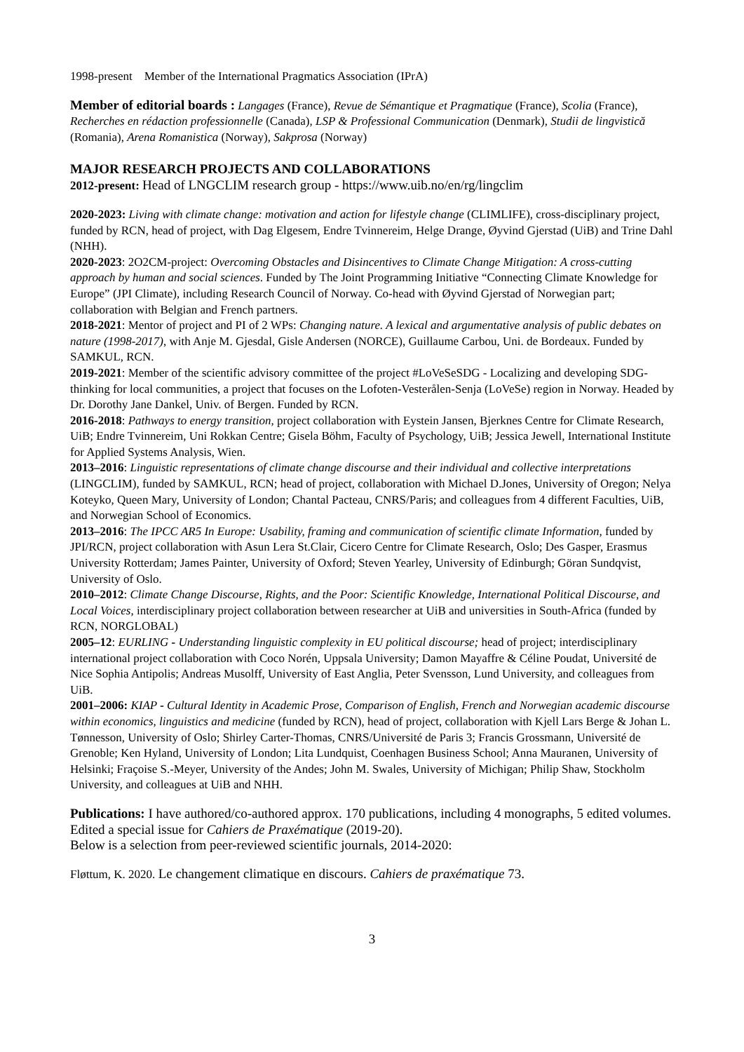1998-present Member of the International Pragmatics Association (IPrA)
Member of editorial boards : Langages (France), Revue de Sémantique et Pragmatique (France), Scolia (France), Recherches en rédaction professionnelle (Canada), LSP & Professional Communication (Denmark), Studii de lingvistică (Romania), Arena Romanistica (Norway), Sakprosa (Norway)
MAJOR RESEARCH PROJECTS AND COLLABORATIONS
2012-present: Head of LNGCLIM research group - https://www.uib.no/en/rg/lingclim
2020-2023: Living with climate change: motivation and action for lifestyle change (CLIMLIFE), cross-disciplinary project, funded by RCN, head of project, with Dag Elgesem, Endre Tvinnereim, Helge Drange, Øyvind Gjerstad (UiB) and Trine Dahl (NHH).
2020-2023: 2O2CM-project: Overcoming Obstacles and Disincentives to Climate Change Mitigation: A cross-cutting approach by human and social sciences. Funded by The Joint Programming Initiative “Connecting Climate Knowledge for Europe” (JPI Climate), including Research Council of Norway. Co-head with Øyvind Gjerstad of Norwegian part; collaboration with Belgian and French partners.
2018-2021: Mentor of project and PI of 2 WPs: Changing nature. A lexical and argumentative analysis of public debates on nature (1998-2017), with Anje M. Gjesdal, Gisle Andersen (NORCE), Guillaume Carbou, Uni. de Bordeaux. Funded by SAMKUL, RCN.
2019-2021: Member of the scientific advisory committee of the project #LoVeSeSDG - Localizing and developing SDG-thinking for local communities, a project that focuses on the Lofoten-Vesterålen-Senja (LoVeSe) region in Norway. Headed by Dr. Dorothy Jane Dankel, Univ. of Bergen. Funded by RCN.
2016-2018: Pathways to energy transition, project collaboration with Eystein Jansen, Bjerknes Centre for Climate Research, UiB; Endre Tvinnereim, Uni Rokkan Centre; Gisela Böhm, Faculty of Psychology, UiB; Jessica Jewell, International Institute for Applied Systems Analysis, Wien.
2013–2016: Linguistic representations of climate change discourse and their individual and collective interpretations (LINGCLIM), funded by SAMKUL, RCN; head of project, collaboration with Michael D.Jones, University of Oregon; Nelya Koteyko, Queen Mary, University of London; Chantal Pacteau, CNRS/Paris; and colleagues from 4 different Faculties, UiB, and Norwegian School of Economics.
2013–2016: The IPCC AR5 In Europe: Usability, framing and communication of scientific climate Information, funded by JPI/RCN, project collaboration with Asun Lera St.Clair, Cicero Centre for Climate Research, Oslo; Des Gasper, Erasmus University Rotterdam; James Painter, University of Oxford; Steven Yearley, University of Edinburgh; Göran Sundqvist, University of Oslo.
2010–2012: Climate Change Discourse, Rights, and the Poor: Scientific Knowledge, International Political Discourse, and Local Voices, interdisciplinary project collaboration between researcher at UiB and universities in South-Africa (funded by RCN, NORGLOBAL)
2005–12: EURLING - Understanding linguistic complexity in EU political discourse; head of project; interdisciplinary international project collaboration with Coco Norén, Uppsala University; Damon Mayaffre & Céline Poudat, Université de Nice Sophia Antipolis; Andreas Musolff, University of East Anglia, Peter Svensson, Lund University, and colleagues from UiB.
2001–2006: KIAP - Cultural Identity in Academic Prose, Comparison of English, French and Norwegian academic discourse within economics, linguistics and medicine (funded by RCN), head of project, collaboration with Kjell Lars Berge & Johan L. Tønnesson, University of Oslo; Shirley Carter-Thomas, CNRS/Université de Paris 3; Francis Grossmann, Université de Grenoble; Ken Hyland, University of London; Lita Lundquist, Coenhagen Business School; Anna Mauranen, University of Helsinki; Fraçoise S.-Meyer, University of the Andes; John M. Swales, University of Michigan; Philip Shaw, Stockholm University, and colleagues at UiB and NHH.
Publications: I have authored/co-authored approx. 170 publications, including 4 monographs, 5 edited volumes. Edited a special issue for Cahiers de Praxématique (2019-20).
Below is a selection from peer-reviewed scientific journals, 2014-2020:
Fløttum, K. 2020. Le changement climatique en discours. Cahiers de praxématique 73.
3